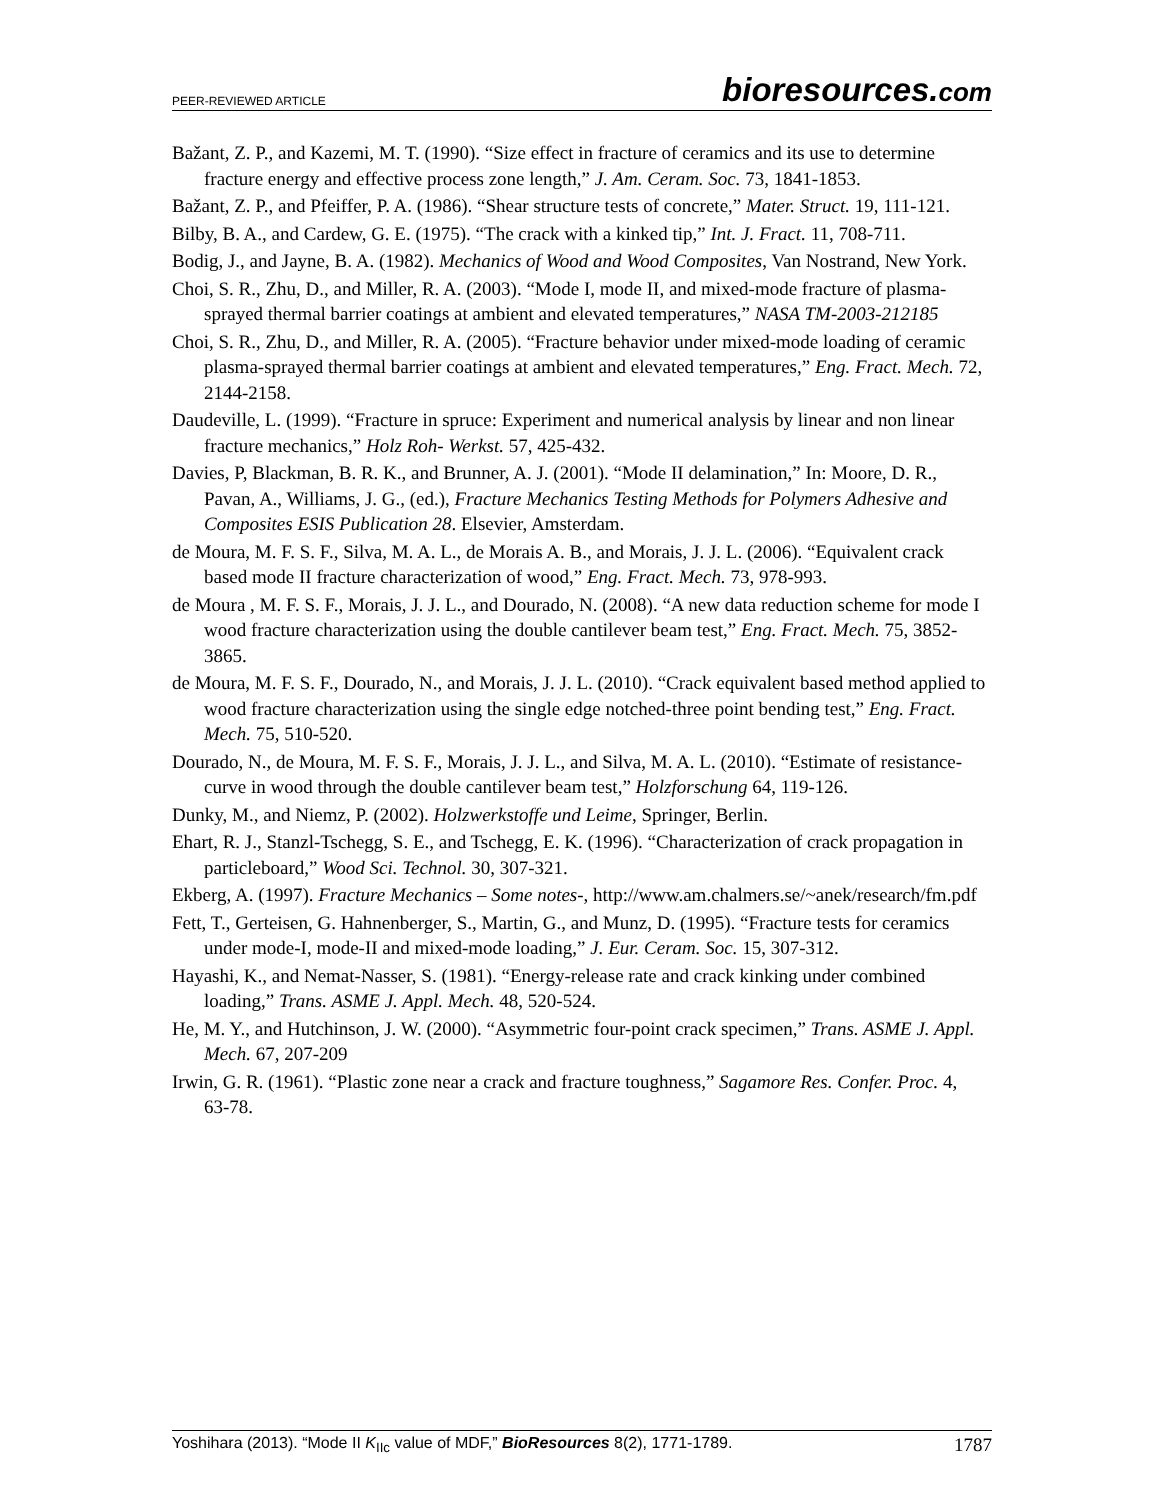PEER-REVIEWED ARTICLE bioresources.com
Bažant, Z. P., and Kazemi, M. T. (1990). “Size effect in fracture of ceramics and its use to determine fracture energy and effective process zone length,” J. Am. Ceram. Soc. 73, 1841-1853.
Bažant, Z. P., and Pfeiffer, P. A. (1986). “Shear structure tests of concrete,” Mater. Struct. 19, 111-121.
Bilby, B. A., and Cardew, G. E. (1975). “The crack with a kinked tip,” Int. J. Fract. 11, 708-711.
Bodig, J., and Jayne, B. A. (1982). Mechanics of Wood and Wood Composites, Van Nostrand, New York.
Choi, S. R., Zhu, D., and Miller, R. A. (2003). “Mode I, mode II, and mixed-mode fracture of plasma-sprayed thermal barrier coatings at ambient and elevated temperatures,” NASA TM-2003-212185
Choi, S. R., Zhu, D., and Miller, R. A. (2005). “Fracture behavior under mixed-mode loading of ceramic plasma-sprayed thermal barrier coatings at ambient and elevated temperatures,” Eng. Fract. Mech. 72, 2144-2158.
Daudeville, L. (1999). “Fracture in spruce: Experiment and numerical analysis by linear and non linear fracture mechanics,” Holz Roh- Werkst. 57, 425-432.
Davies, P, Blackman, B. R. K., and Brunner, A. J. (2001). “Mode II delamination,” In: Moore, D. R., Pavan, A., Williams, J. G., (ed.), Fracture Mechanics Testing Methods for Polymers Adhesive and Composites ESIS Publication 28. Elsevier, Amsterdam.
de Moura, M. F. S. F., Silva, M. A. L., de Morais A. B., and Morais, J. J. L. (2006). “Equivalent crack based mode II fracture characterization of wood,” Eng. Fract. Mech. 73, 978-993.
de Moura , M. F. S. F., Morais, J. J. L., and Dourado, N. (2008). “A new data reduction scheme for mode I wood fracture characterization using the double cantilever beam test,” Eng. Fract. Mech. 75, 3852-3865.
de Moura, M. F. S. F., Dourado, N., and Morais, J. J. L. (2010). “Crack equivalent based method applied to wood fracture characterization using the single edge notched-three point bending test,” Eng. Fract. Mech. 75, 510-520.
Dourado, N., de Moura, M. F. S. F., Morais, J. J. L., and Silva, M. A. L. (2010). “Estimate of resistance-curve in wood through the double cantilever beam test,” Holzforschung 64, 119-126.
Dunky, M., and Niemz, P. (2002). Holzwerkstoffe und Leime, Springer, Berlin.
Ehart, R. J., Stanzl-Tschegg, S. E., and Tschegg, E. K. (1996). “Characterization of crack propagation in particleboard,” Wood Sci. Technol. 30, 307-321.
Ekberg, A. (1997). Fracture Mechanics – Some notes-, http://www.am.chalmers.se/~anek/research/fm.pdf
Fett, T., Gerteisen, G. Hahnenberger, S., Martin, G., and Munz, D. (1995). “Fracture tests for ceramics under mode-I, mode-II and mixed-mode loading,” J. Eur. Ceram. Soc. 15, 307-312.
Hayashi, K., and Nemat-Nasser, S. (1981). “Energy-release rate and crack kinking under combined loading,” Trans. ASME J. Appl. Mech. 48, 520-524.
He, M. Y., and Hutchinson, J. W. (2000). “Asymmetric four-point crack specimen,” Trans. ASME J. Appl. Mech. 67, 207-209
Irwin, G. R. (1961). “Plastic zone near a crack and fracture toughness,” Sagamore Res. Confer. Proc. 4, 63-78.
Yoshihara (2013). “Mode II K<sub>IIc</sub> value of MDF,” BioResources 8(2), 1771-1789. 1787